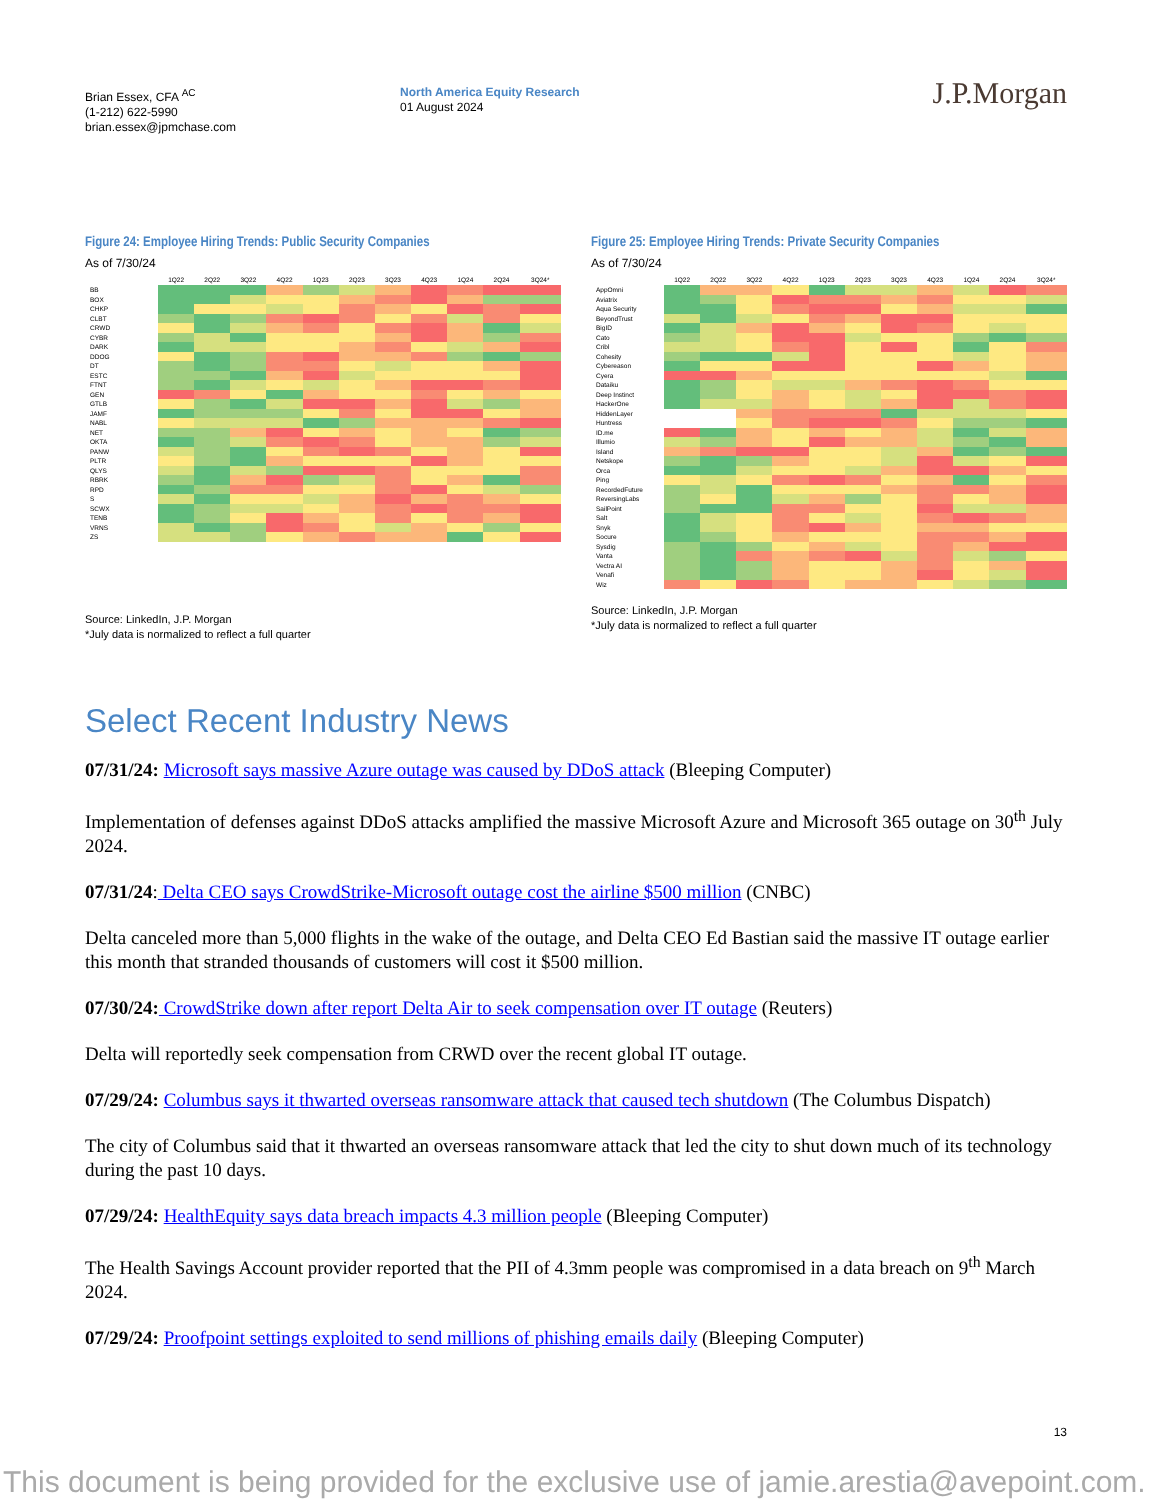Brian Essex, CFA <sup>AC</sup>
(1-212) 622-5990
brian.essex@jpmchase.com
North America Equity Research
01 August 2024
J.P.Morgan
Figure 24: Employee Hiring Trends: Public Security Companies
As of 7/30/24
| | 1Q22 | 2Q22 | 3Q22 | 4Q22 | 1Q23 | 2Q23 | 3Q23 | 4Q23 | 1Q24 | 2Q24 | 3Q24* |
| --- | --- | --- | --- | --- | --- | --- | --- | --- | --- | --- | --- |
| BB | | | | | | | | | | | |
| BOX | | | | | | | | | | | |
| CHKP | | | | | | | | | | | |
| CLBT | | | | | | | | | | | |
| CRWD | | | | | | | | | | | |
| CYBR | | | | | | | | | | | |
| DARK | | | | | | | | | | | |
| DDOG | | | | | | | | | | | |
| DT | | | | | | | | | | | |
| ESTC | | | | | | | | | | | |
| FTNT | | | | | | | | | | | |
| GEN | | | | | | | | | | | |
| GTLB | | | | | | | | | | | |
| JAMF | | | | | | | | | | | |
| NABL | | | | | | | | | | | |
| NET | | | | | | | | | | | |
| OKTA | | | | | | | | | | | |
| PANW | | | | | | | | | | | |
| PLTR | | | | | | | | | | | |
| QLYS | | | | | | | | | | | |
| RBRK | | | | | | | | | | | |
| RPD | | | | | | | | | | | |
| S | | | | | | | | | | | |
| SCWX | | | | | | | | | | | |
| TENB | | | | | | | | | | | |
| VRNS | | | | | | | | | | | |
| ZS | | | | | | | | | | | |
Source: LinkedIn, J.P. Morgan
*July data is normalized to reflect a full quarter
Figure 25: Employee Hiring Trends: Private Security Companies
As of 7/30/24
| | 1Q22 | 2Q22 | 3Q22 | 4Q22 | 1Q23 | 2Q23 | 3Q23 | 4Q23 | 1Q24 | 2Q24 | 3Q24* |
| --- | --- | --- | --- | --- | --- | --- | --- | --- | --- | --- | --- |
| AppOmni | | | | | | | | | | | |
| Aviatrix | | | | | | | | | | | |
| Aqua Security | | | | | | | | | | | |
| BeyondTrust | | | | | | | | | | | |
| BigID | | | | | | | | | | | |
| Cato | | | | | | | | | | | |
| Cribl | | | | | | | | | | | |
| Cohesity | | | | | | | | | | | |
| Cybereason | | | | | | | | | | | |
| Cyera | | | | | | | | | | | |
| Dataiku | | | | | | | | | | | |
| Deep Instinct | | | | | | | | | | | |
| HackerOne | | | | | | | | | | | |
| HiddenLayer | | | | | | | | | | | |
| Huntress | | | | | | | | | | | |
| ID.me | | | | | | | | | | | |
| Illumio | | | | | | | | | | | |
| Island | | | | | | | | | | | |
| Netskope | | | | | | | | | | | |
| Orca | | | | | | | | | | | |
| Ping | | | | | | | | | | | |
| RecordedFuture | | | | | | | | | | | |
| ReversingLabs | | | | | | | | | | | |
| SailPoint | | | | | | | | | | | |
| Salt | | | | | | | | | | | |
| Snyk | | | | | | | | | | | |
| Socure | | | | | | | | | | | |
| Sysdig | | | | | | | | | | | |
| Vanta | | | | | | | | | | | |
| Vectra AI | | | | | | | | | | | |
| Venafi | | | | | | | | | | | |
| Wiz | | | | | | | | | | | |
Source: LinkedIn, J.P. Morgan
*July data is normalized to reflect a full quarter
Select Recent Industry News
07/31/24: Microsoft says massive Azure outage was caused by DDoS attack (Bleeping Computer)
Implementation of defenses against DDoS attacks amplified the massive Microsoft Azure and Microsoft 365 outage on 30<sup>th</sup> July 2024.
07/31/24: Delta CEO says CrowdStrike-Microsoft outage cost the airline $500 million (CNBC)
Delta canceled more than 5,000 flights in the wake of the outage, and Delta CEO Ed Bastian said the massive IT outage earlier this month that stranded thousands of customers will cost it $500 million.
07/30/24: CrowdStrike down after report Delta Air to seek compensation over IT outage (Reuters)
Delta will reportedly seek compensation from CRWD over the recent global IT outage.
07/29/24: Columbus says it thwarted overseas ransomware attack that caused tech shutdown (The Columbus Dispatch)
The city of Columbus said that it thwarted an overseas ransomware attack that led the city to shut down much of its technology during the past 10 days.
07/29/24: HealthEquity says data breach impacts 4.3 million people (Bleeping Computer)
The Health Savings Account provider reported that the PII of 4.3mm people was compromised in a data breach on 9<sup>th</sup> March 2024.
07/29/24: Proofpoint settings exploited to send millions of phishing emails daily (Bleeping Computer)
13
This document is being provided for the exclusive use of jamie.arestia@avepoint.com.